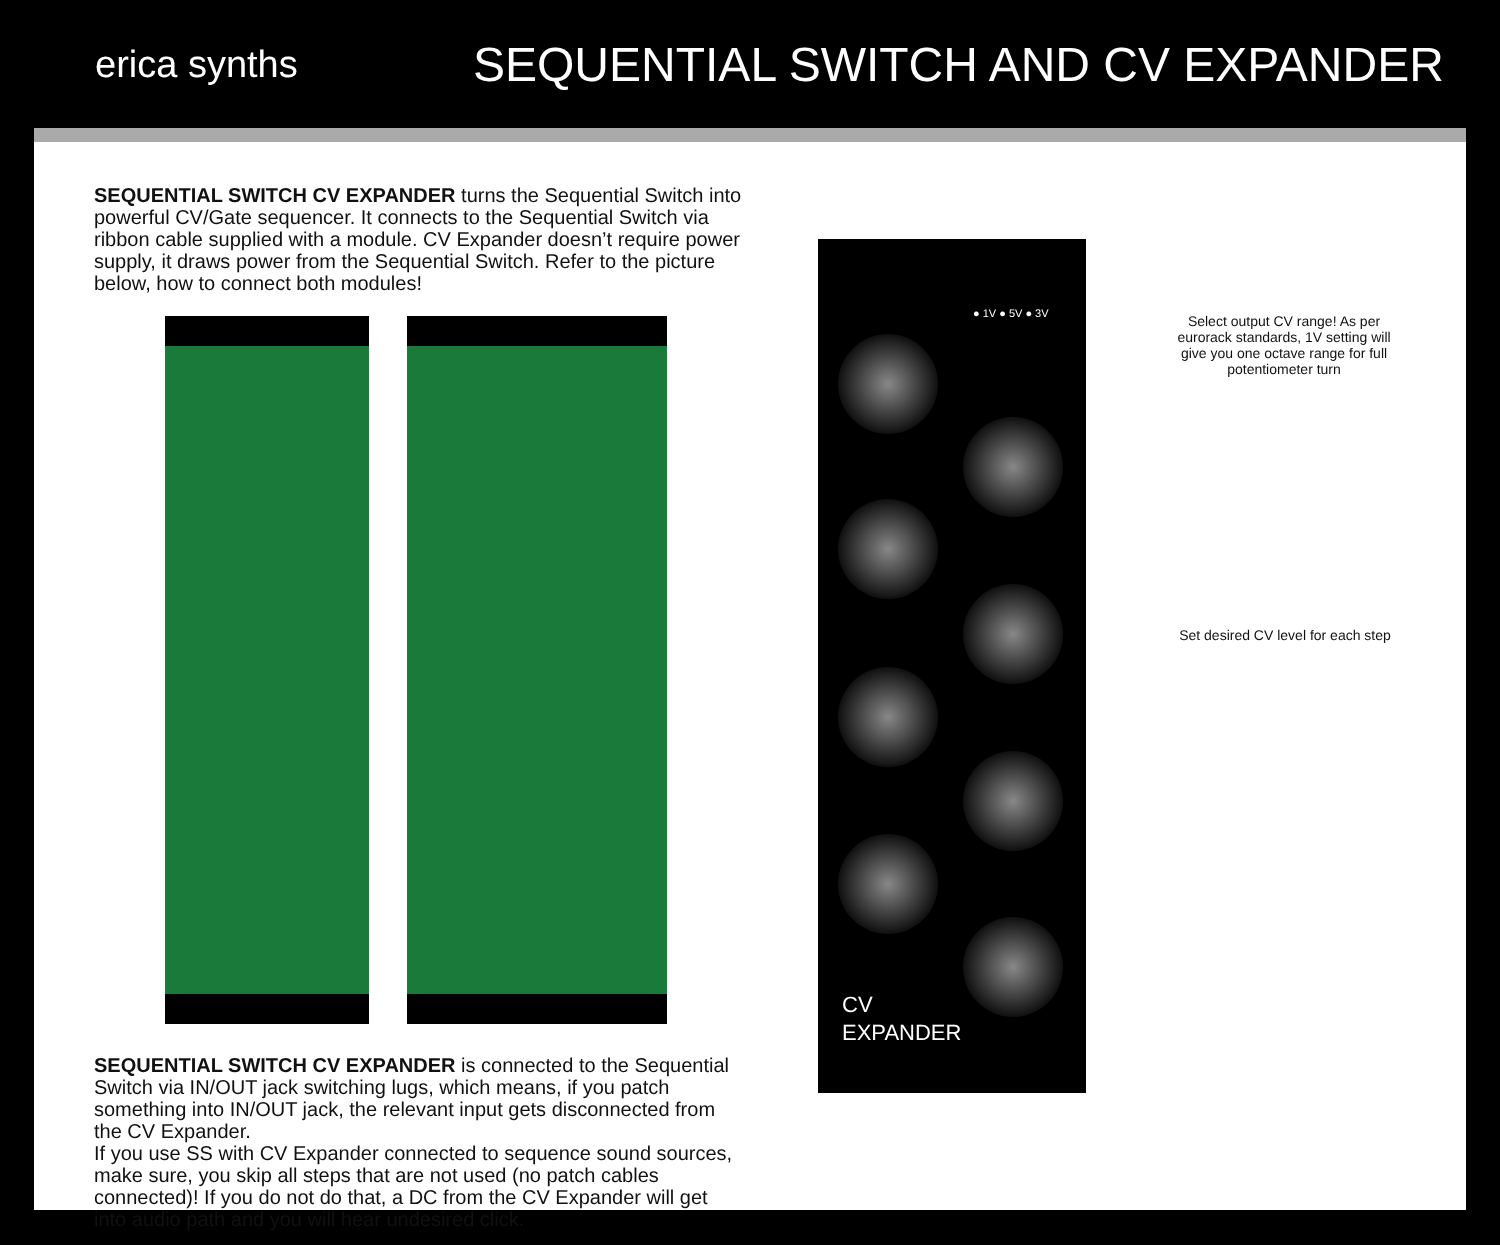erica synths
SEQUENTIAL SWITCH AND CV EXPANDER
SEQUENTIAL SWITCH CV EXPANDER turns the Sequential Switch into powerful CV/Gate sequencer. It connects to the Sequential Switch via ribbon cable supplied with a module. CV Expander doesn’t require power supply, it draws power from the Sequential Switch. Refer to the picture below, how to connect both modules!
SEQUENTIAL SWITCH CV EXPANDER is connected to the Sequential Switch via IN/OUT jack switching lugs, which means, if you patch something into IN/OUT jack, the relevant input gets disconnected from the CV Expander.
If you use SS with CV Expander connected to sequence sound sources, make sure, you skip all steps that are not used (no patch cables connected)! If you do not do that, a DC from the CV Expander will get into audio path and you will hear undesired click.
● 1V ● 5V ● 3V
CV
EXPANDER
Select output CV range! As per eurorack standards, 1V setting will give you one octave range for full potentiometer turn
Set desired CV level for each step